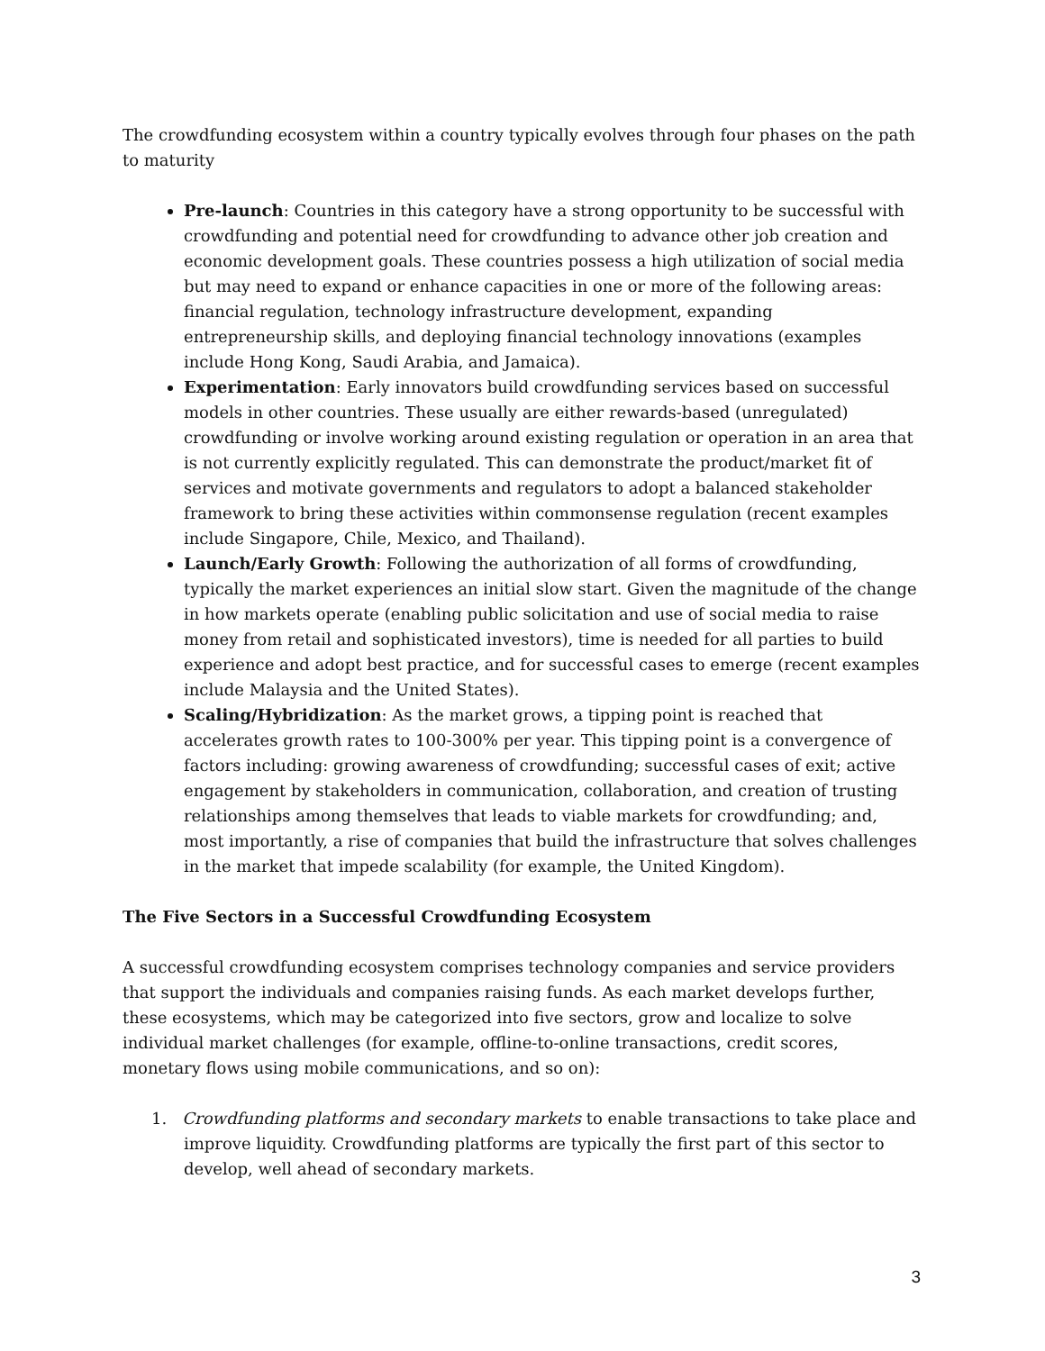The crowdfunding ecosystem within a country typically evolves through four phases on the path to maturity
Pre-launch: Countries in this category have a strong opportunity to be successful with crowdfunding and potential need for crowdfunding to advance other job creation and economic development goals. These countries possess a high utilization of social media but may need to expand or enhance capacities in one or more of the following areas: financial regulation, technology infrastructure development, expanding entrepreneurship skills, and deploying financial technology innovations (examples include Hong Kong, Saudi Arabia, and Jamaica).
Experimentation: Early innovators build crowdfunding services based on successful models in other countries. These usually are either rewards-based (unregulated) crowdfunding or involve working around existing regulation or operation in an area that is not currently explicitly regulated. This can demonstrate the product/market fit of services and motivate governments and regulators to adopt a balanced stakeholder framework to bring these activities within commonsense regulation (recent examples include Singapore, Chile, Mexico, and Thailand).
Launch/Early Growth: Following the authorization of all forms of crowdfunding, typically the market experiences an initial slow start. Given the magnitude of the change in how markets operate (enabling public solicitation and use of social media to raise money from retail and sophisticated investors), time is needed for all parties to build experience and adopt best practice, and for successful cases to emerge (recent examples include Malaysia and the United States).
Scaling/Hybridization: As the market grows, a tipping point is reached that accelerates growth rates to 100-300% per year. This tipping point is a convergence of factors including: growing awareness of crowdfunding; successful cases of exit; active engagement by stakeholders in communication, collaboration, and creation of trusting relationships among themselves that leads to viable markets for crowdfunding; and, most importantly, a rise of companies that build the infrastructure that solves challenges in the market that impede scalability (for example, the United Kingdom).
The Five Sectors in a Successful Crowdfunding Ecosystem
A successful crowdfunding ecosystem comprises technology companies and service providers that support the individuals and companies raising funds. As each market develops further, these ecosystems, which may be categorized into five sectors, grow and localize to solve individual market challenges (for example, offline-to-online transactions, credit scores, monetary flows using mobile communications, and so on):
1. Crowdfunding platforms and secondary markets to enable transactions to take place and improve liquidity. Crowdfunding platforms are typically the first part of this sector to develop, well ahead of secondary markets.
3